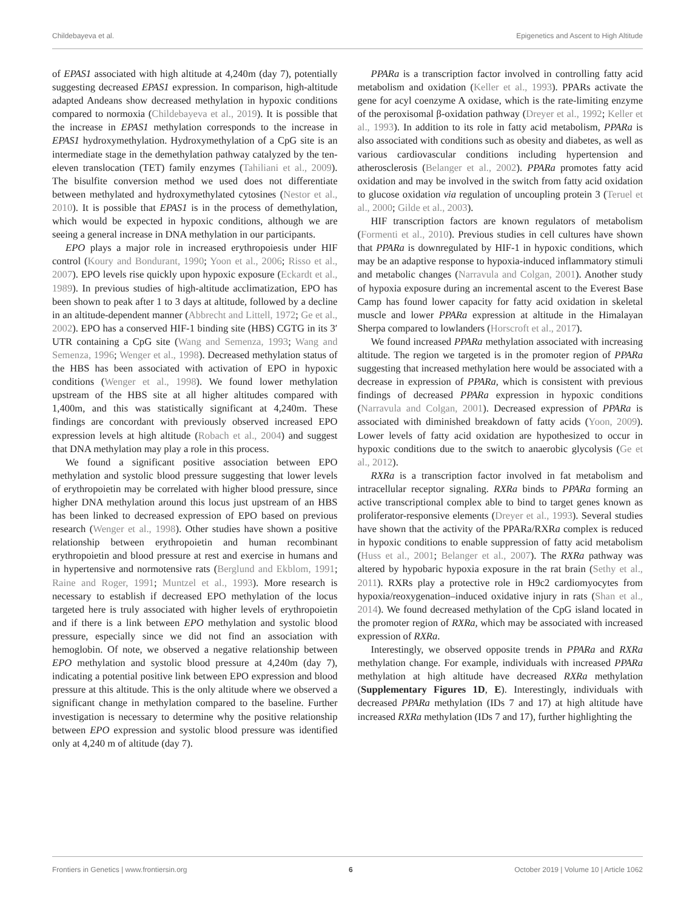Childebayeva et al. Epigenetics and Ascent to High Altitude
of EPAS1 associated with high altitude at 4,240m (day 7), potentially suggesting decreased EPAS1 expression. In comparison, high-altitude adapted Andeans show decreased methylation in hypoxic conditions compared to normoxia (Childebayeva et al., 2019). It is possible that the increase in EPAS1 methylation corresponds to the increase in EPAS1 hydroxymethylation. Hydroxymethylation of a CpG site is an intermediate stage in the demethylation pathway catalyzed by the ten-eleven translocation (TET) family enzymes (Tahiliani et al., 2009). The bisulfite conversion method we used does not differentiate between methylated and hydroxymethylated cytosines (Nestor et al., 2010). It is possible that EPAS1 is in the process of demethylation, which would be expected in hypoxic conditions, although we are seeing a general increase in DNA methylation in our participants.
EPO plays a major role in increased erythropoiesis under HIF control (Koury and Bondurant, 1990; Yoon et al., 2006; Risso et al., 2007). EPO levels rise quickly upon hypoxic exposure (Eckardt et al., 1989). In previous studies of high-altitude acclimatization, EPO has been shown to peak after 1 to 3 days at altitude, followed by a decline in an altitude-dependent manner (Abbrecht and Littell, 1972; Ge et al., 2002). EPO has a conserved HIF-1 binding site (HBS) CGTG in its 3′ UTR containing a CpG site (Wang and Semenza, 1993; Wang and Semenza, 1996; Wenger et al., 1998). Decreased methylation status of the HBS has been associated with activation of EPO in hypoxic conditions (Wenger et al., 1998). We found lower methylation upstream of the HBS site at all higher altitudes compared with 1,400m, and this was statistically significant at 4,240m. These findings are concordant with previously observed increased EPO expression levels at high altitude (Robach et al., 2004) and suggest that DNA methylation may play a role in this process.
We found a significant positive association between EPO methylation and systolic blood pressure suggesting that lower levels of erythropoietin may be correlated with higher blood pressure, since higher DNA methylation around this locus just upstream of an HBS has been linked to decreased expression of EPO based on previous research (Wenger et al., 1998). Other studies have shown a positive relationship between erythropoietin and human recombinant erythropoietin and blood pressure at rest and exercise in humans and in hypertensive and normotensive rats (Berglund and Ekblom, 1991; Raine and Roger, 1991; Muntzel et al., 1993). More research is necessary to establish if decreased EPO methylation of the locus targeted here is truly associated with higher levels of erythropoietin and if there is a link between EPO methylation and systolic blood pressure, especially since we did not find an association with hemoglobin. Of note, we observed a negative relationship between EPO methylation and systolic blood pressure at 4,240m (day 7), indicating a potential positive link between EPO expression and blood pressure at this altitude. This is the only altitude where we observed a significant change in methylation compared to the baseline. Further investigation is necessary to determine why the positive relationship between EPO expression and systolic blood pressure was identified only at 4,240 m of altitude (day 7).
PPARa is a transcription factor involved in controlling fatty acid metabolism and oxidation (Keller et al., 1993). PPARs activate the gene for acyl coenzyme A oxidase, which is the rate-limiting enzyme of the peroxisomal β-oxidation pathway (Dreyer et al., 1992; Keller et al., 1993). In addition to its role in fatty acid metabolism, PPARa is also associated with conditions such as obesity and diabetes, as well as various cardiovascular conditions including hypertension and atherosclerosis (Belanger et al., 2002). PPARa promotes fatty acid oxidation and may be involved in the switch from fatty acid oxidation to glucose oxidation via regulation of uncoupling protein 3 (Teruel et al., 2000; Gilde et al., 2003).
HIF transcription factors are known regulators of metabolism (Formenti et al., 2010). Previous studies in cell cultures have shown that PPARa is downregulated by HIF-1 in hypoxic conditions, which may be an adaptive response to hypoxia-induced inflammatory stimuli and metabolic changes (Narravula and Colgan, 2001). Another study of hypoxia exposure during an incremental ascent to the Everest Base Camp has found lower capacity for fatty acid oxidation in skeletal muscle and lower PPARa expression at altitude in the Himalayan Sherpa compared to lowlanders (Horscroft et al., 2017).
We found increased PPARa methylation associated with increasing altitude. The region we targeted is in the promoter region of PPARa suggesting that increased methylation here would be associated with a decrease in expression of PPARa, which is consistent with previous findings of decreased PPARa expression in hypoxic conditions (Narravula and Colgan, 2001). Decreased expression of PPARa is associated with diminished breakdown of fatty acids (Yoon, 2009). Lower levels of fatty acid oxidation are hypothesized to occur in hypoxic conditions due to the switch to anaerobic glycolysis (Ge et al., 2012).
RXRa is a transcription factor involved in fat metabolism and intracellular receptor signaling. RXRa binds to PPARa forming an active transcriptional complex able to bind to target genes known as proliferator-responsive elements (Dreyer et al., 1993). Several studies have shown that the activity of the PPARa/RXRa complex is reduced in hypoxic conditions to enable suppression of fatty acid metabolism (Huss et al., 2001; Belanger et al., 2007). The RXRa pathway was altered by hypobaric hypoxia exposure in the rat brain (Sethy et al., 2011). RXRs play a protective role in H9c2 cardiomyocytes from hypoxia/reoxygenation–induced oxidative injury in rats (Shan et al., 2014). We found decreased methylation of the CpG island located in the promoter region of RXRa, which may be associated with increased expression of RXRa.
Interestingly, we observed opposite trends in PPARa and RXRa methylation change. For example, individuals with increased PPARa methylation at high altitude have decreased RXRa methylation (Supplementary Figures 1D, E). Interestingly, individuals with decreased PPARa methylation (IDs 7 and 17) at high altitude have increased RXRa methylation (IDs 7 and 17), further highlighting the
Frontiers in Genetics | www.frontiersin.org 6 October 2019 | Volume 10 | Article 1062